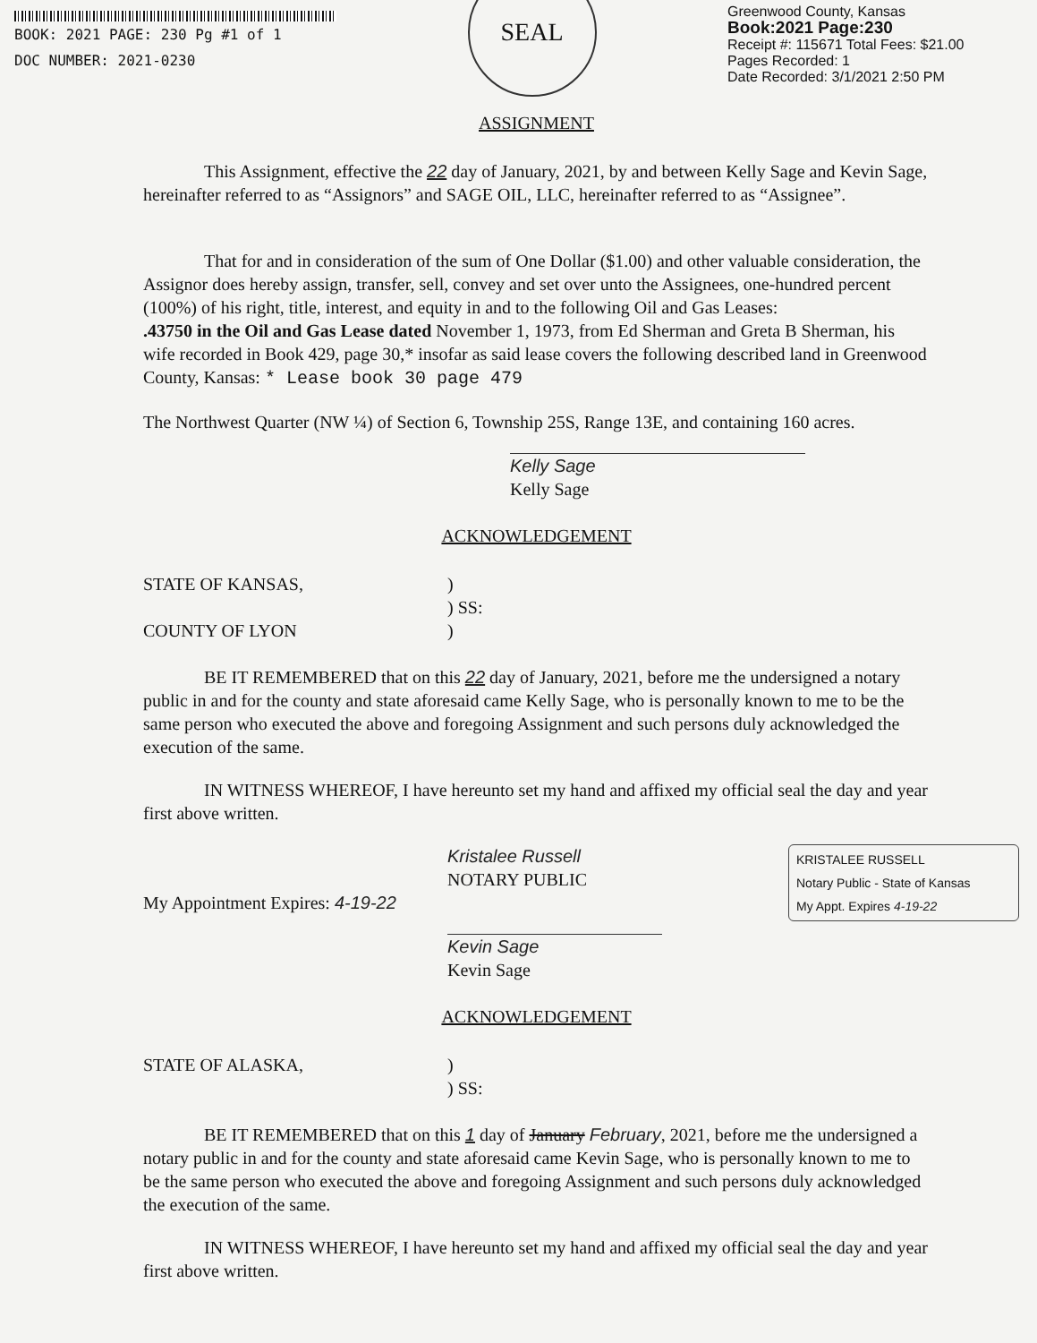BOOK: 2021 PAGE: 230 Pg #1 of 1
DOC NUMBER: 2021-0230
SEAL
Greenwood County, Kansas
Book:2021 Page:230
Receipt #: 115671 Total Fees: $21.00
Pages Recorded: 1
Date Recorded: 3/1/2021 2:50 PM
ASSIGNMENT
This Assignment, effective the 22 day of January, 2021, by and between Kelly Sage and Kevin Sage, hereinafter referred to as “Assignors” and SAGE OIL, LLC, hereinafter referred to as “Assignee”.
That for and in consideration of the sum of One Dollar ($1.00) and other valuable consideration, the Assignor does hereby assign, transfer, sell, convey and set over unto the Assignees, one-hundred percent (100%) of his right, title, interest, and equity in and to the following Oil and Gas Leases:
.43750 in the Oil and Gas Lease dated November 1, 1973, from Ed Sherman and Greta B Sherman, his wife recorded in Book 429, page 30,* insofar as said lease covers the following described land in Greenwood County, Kansas: * Lease book 30 page 479
The Northwest Quarter (NW ¼) of Section 6, Township 25S, Range 13E, and containing 160 acres.
Kelly Sage
Kelly Sage
ACKNOWLEDGEMENT
STATE OF KANSAS,)
) SS:
COUNTY OF LYON)
BE IT REMEMBERED that on this 22 day of January, 2021, before me the undersigned a notary public in and for the county and state aforesaid came Kelly Sage, who is personally known to me to be the same person who executed the above and foregoing Assignment and such persons duly acknowledged the execution of the same.
IN WITNESS WHEREOF, I have hereunto set my hand and affixed my official seal the day and year first above written.
KRISTALEE RUSSELL
Notary Public - State of Kansas
My Appt. Expires 4-19-22
Kristalee Russell
NOTARY PUBLIC
My Appointment Expires: 4-19-22
Kevin Sage
Kevin Sage
ACKNOWLEDGEMENT
STATE OF ALASKA,)
) SS:
BE IT REMEMBERED that on this 1 day of January February, 2021, before me the undersigned a notary public in and for the county and state aforesaid came Kevin Sage, who is personally known to me to be the same person who executed the above and foregoing Assignment and such persons duly acknowledged the execution of the same.
IN WITNESS WHEREOF, I have hereunto set my hand and affixed my official seal the day and year first above written.